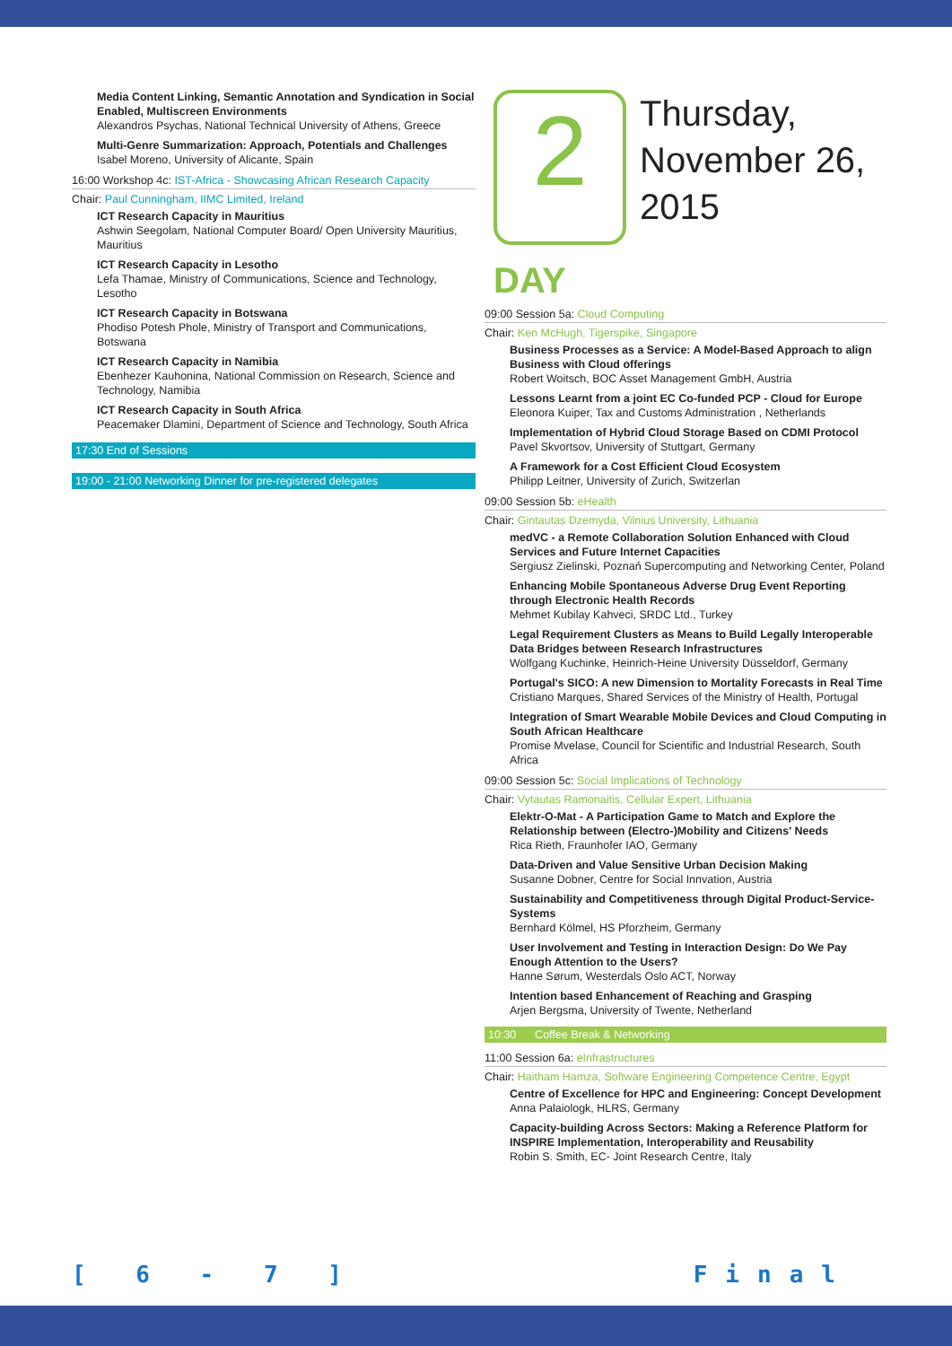Media Content Linking, Semantic Annotation and Syndication in Social Enabled, Multiscreen Environments
Alexandros Psychas, National Technical University of Athens, Greece
Multi-Genre Summarization: Approach, Potentials and Challenges
Isabel Moreno, University of Alicante, Spain
16:00 Workshop 4c: IST-Africa - Showcasing African Research Capacity
Chair: Paul Cunningham, IIMC Limited, Ireland
ICT Research Capacity in Mauritius
Ashwin Seegolam, National Computer Board/ Open University Mauritius, Mauritius
ICT Research Capacity in Lesotho
Lefa Thamae, Ministry of Communications, Science and Technology, Lesotho
ICT Research Capacity in Botswana
Phodiso Potesh Phole, Ministry of Transport and Communications, Botswana
ICT Research Capacity in Namibia
Ebenhezer Kauhonina, National Commission on Research, Science and Technology, Namibia
ICT Research Capacity in South Africa
Peacemaker Dlamini, Department of Science and Technology, South Africa
17:30 End of Sessions
19:00 - 21:00 Networking Dinner for pre-registered delegates
2
Thursday,
November 26,
2015
DAY
09:00 Session 5a: Cloud Computing
Chair: Ken McHugh, Tigerspike, Singapore
Business Processes as a Service: A Model-Based Approach to align Business with Cloud offerings
Robert Woitsch, BOC Asset Management GmbH, Austria
Lessons Learnt from a joint EC Co-funded PCP - Cloud for Europe
Eleonora Kuiper, Tax and Customs Administration , Netherlands
Implementation of Hybrid Cloud Storage Based on CDMI Protocol
Pavel Skvortsov, University of Stuttgart, Germany
A Framework for a Cost Efficient Cloud Ecosystem
Philipp Leitner, University of Zurich, Switzerlan
09:00 Session 5b: eHealth
Chair: Gintautas Dzemyda, Vilnius University, Lithuania
medVC - a Remote Collaboration Solution Enhanced with Cloud Services and Future Internet Capacities
Sergiusz Zielinski, Poznań Supercomputing and Networking Center, Poland
Enhancing Mobile Spontaneous Adverse Drug Event Reporting through Electronic Health Records
Mehmet Kubilay Kahveci, SRDC Ltd., Turkey
Legal Requirement Clusters as Means to Build Legally Interoperable Data Bridges between Research Infrastructures
Wolfgang Kuchinke, Heinrich-Heine University Düsseldorf, Germany
Portugal's SICO: A new Dimension to Mortality Forecasts in Real Time
Cristiano Marques, Shared Services of the Ministry of Health, Portugal
Integration of Smart Wearable Mobile Devices and Cloud Computing in South African Healthcare
Promise Mvelase, Council for Scientific and Industrial Research, South Africa
09:00 Session 5c: Social Implications of Technology
Chair: Vytautas Ramonaitis, Cellular Expert, Lithuania
Elektr-O-Mat - A Participation Game to Match and Explore the Relationship between (Electro-)Mobility and Citizens' Needs
Rica Rieth, Fraunhofer IAO, Germany
Data-Driven and Value Sensitive Urban Decision Making
Susanne Dobner, Centre for Social Innvation, Austria
Sustainability and Competitiveness through Digital Product-Service-Systems
Bernhard Kölmel, HS Pforzheim, Germany
User Involvement and Testing in Interaction Design: Do We Pay Enough Attention to the Users?
Hanne Sørum, Westerdals Oslo ACT, Norway
Intention based Enhancement of Reaching and Grasping
Arjen Bergsma, University of Twente, Netherland
10:30 Coffee Break & Networking
11:00 Session 6a: eInfrastructures
Chair: Haitham Hamza, Software Engineering Competence Centre, Egypt
Centre of Excellence for HPC and Engineering: Concept Development
Anna Palaiologk, HLRS, Germany
Capacity-building Across Sectors: Making a Reference Platform for INSPIRE Implementation, Interoperability and Reusability
Robin S. Smith, EC- Joint Research Centre, Italy
[ 6 - 7 ] Final